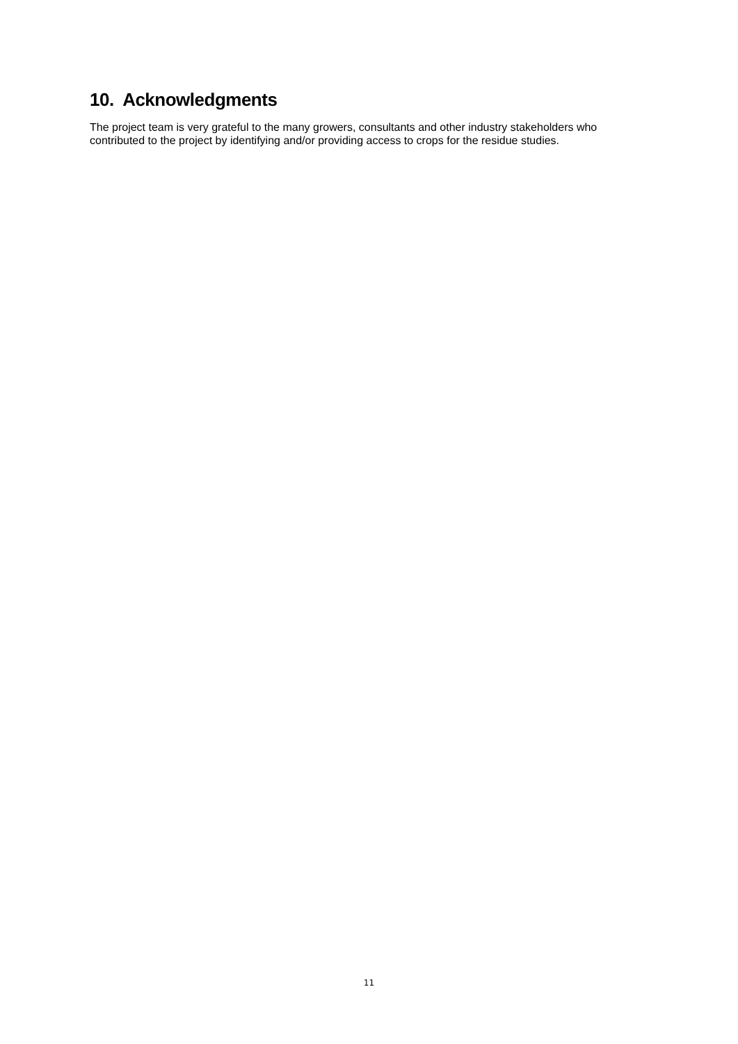10. Acknowledgments
The project team is very grateful to the many growers, consultants and other industry stakeholders who contributed to the project by identifying and/or providing access to crops for the residue studies.
11